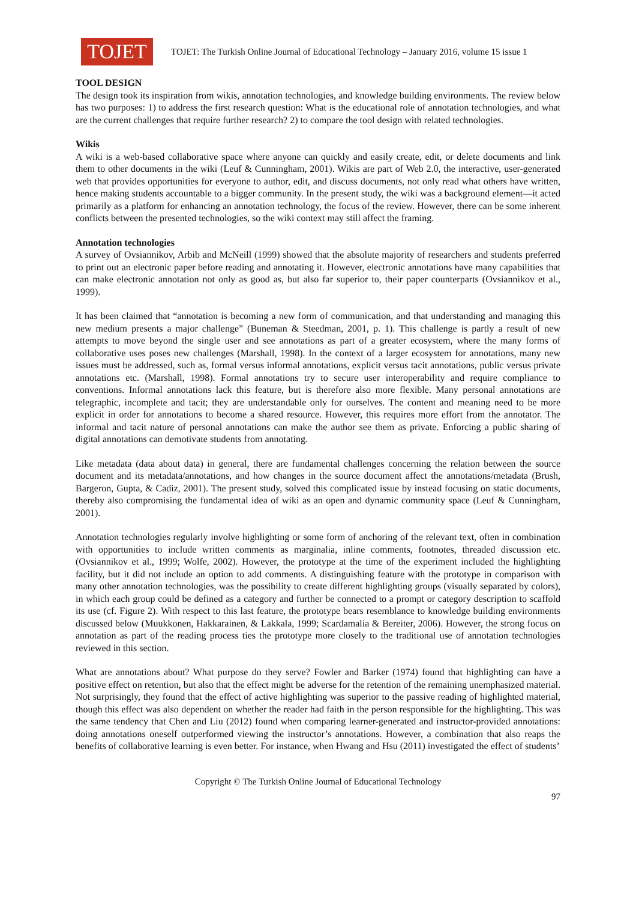TOJET
TOJET: The Turkish Online Journal of Educational Technology – January 2016, volume 15 issue 1
TOOL DESIGN
The design took its inspiration from wikis, annotation technologies, and knowledge building environments. The review below has two purposes: 1) to address the first research question: What is the educational role of annotation technologies, and what are the current challenges that require further research? 2) to compare the tool design with related technologies.
Wikis
A wiki is a web-based collaborative space where anyone can quickly and easily create, edit, or delete documents and link them to other documents in the wiki (Leuf & Cunningham, 2001). Wikis are part of Web 2.0, the interactive, user-generated web that provides opportunities for everyone to author, edit, and discuss documents, not only read what others have written, hence making students accountable to a bigger community. In the present study, the wiki was a background element—it acted primarily as a platform for enhancing an annotation technology, the focus of the review. However, there can be some inherent conflicts between the presented technologies, so the wiki context may still affect the framing.
Annotation technologies
A survey of Ovsiannikov, Arbib and McNeill (1999) showed that the absolute majority of researchers and students preferred to print out an electronic paper before reading and annotating it. However, electronic annotations have many capabilities that can make electronic annotation not only as good as, but also far superior to, their paper counterparts (Ovsiannikov et al., 1999).
It has been claimed that “annotation is becoming a new form of communication, and that understanding and managing this new medium presents a major challenge” (Buneman & Steedman, 2001, p. 1). This challenge is partly a result of new attempts to move beyond the single user and see annotations as part of a greater ecosystem, where the many forms of collaborative uses poses new challenges (Marshall, 1998). In the context of a larger ecosystem for annotations, many new issues must be addressed, such as, formal versus informal annotations, explicit versus tacit annotations, public versus private annotations etc. (Marshall, 1998). Formal annotations try to secure user interoperability and require compliance to conventions. Informal annotations lack this feature, but is therefore also more flexible. Many personal annotations are telegraphic, incomplete and tacit; they are understandable only for ourselves. The content and meaning need to be more explicit in order for annotations to become a shared resource. However, this requires more effort from the annotator. The informal and tacit nature of personal annotations can make the author see them as private. Enforcing a public sharing of digital annotations can demotivate students from annotating.
Like metadata (data about data) in general, there are fundamental challenges concerning the relation between the source document and its metadata/annotations, and how changes in the source document affect the annotations/metadata (Brush, Bargeron, Gupta, & Cadiz, 2001). The present study, solved this complicated issue by instead focusing on static documents, thereby also compromising the fundamental idea of wiki as an open and dynamic community space (Leuf & Cunningham, 2001).
Annotation technologies regularly involve highlighting or some form of anchoring of the relevant text, often in combination with opportunities to include written comments as marginalia, inline comments, footnotes, threaded discussion etc. (Ovsiannikov et al., 1999; Wolfe, 2002). However, the prototype at the time of the experiment included the highlighting facility, but it did not include an option to add comments. A distinguishing feature with the prototype in comparison with many other annotation technologies, was the possibility to create different highlighting groups (visually separated by colors), in which each group could be defined as a category and further be connected to a prompt or category description to scaffold its use (cf. Figure 2). With respect to this last feature, the prototype bears resemblance to knowledge building environments discussed below (Muukkonen, Hakkarainen, & Lakkala, 1999; Scardamalia & Bereiter, 2006). However, the strong focus on annotation as part of the reading process ties the prototype more closely to the traditional use of annotation technologies reviewed in this section.
What are annotations about? What purpose do they serve? Fowler and Barker (1974) found that highlighting can have a positive effect on retention, but also that the effect might be adverse for the retention of the remaining unemphasized material. Not surprisingly, they found that the effect of active highlighting was superior to the passive reading of highlighted material, though this effect was also dependent on whether the reader had faith in the person responsible for the highlighting. This was the same tendency that Chen and Liu (2012) found when comparing learner-generated and instructor-provided annotations: doing annotations oneself outperformed viewing the instructor’s annotations. However, a combination that also reaps the benefits of collaborative learning is even better. For instance, when Hwang and Hsu (2011) investigated the effect of students’
Copyright © The Turkish Online Journal of Educational Technology
97